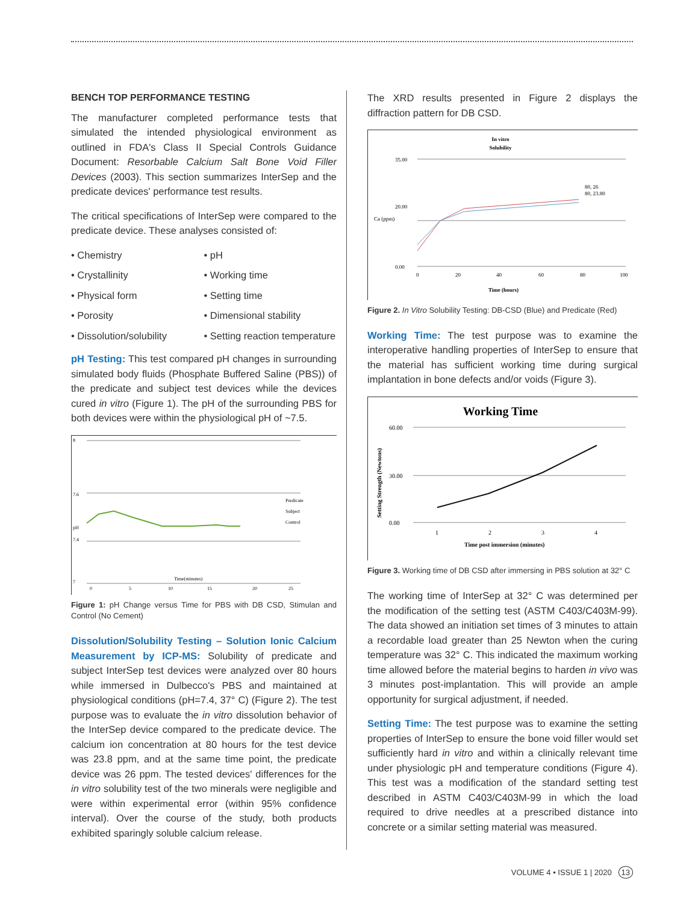BENCH TOP PERFORMANCE TESTING
The manufacturer completed performance tests that simulated the intended physiological environment as outlined in FDA's Class II Special Controls Guidance Document: Resorbable Calcium Salt Bone Void Filler Devices (2003). This section summarizes InterSep and the predicate devices' performance test results.
The critical specifications of InterSep were compared to the predicate device. These analyses consisted of:
• Chemistry
• pH
• Crystallinity
• Working time
• Physical form
• Setting time
• Porosity
• Dimensional stability
• Dissolution/solubility
• Setting reaction temperature
pH Testing: This test compared pH changes in surrounding simulated body fluids (Phosphate Buffered Saline (PBS)) of the predicate and subject test devices while the devices cured in vitro (Figure 1). The pH of the surrounding PBS for both devices were within the physiological pH of ~7.5.
8
7.6
pH
7.4
7
0
5
10
15
20
25
Time(minutes)
Predicate
Subject
Control
Figure 1: pH Change versus Time for PBS with DB CSD, Stimulan and Control (No Cement)
Dissolution/Solubility Testing – Solution Ionic Calcium Measurement by ICP-MS: Solubility of predicate and subject InterSep test devices were analyzed over 80 hours while immersed in Dulbecco's PBS and maintained at physiological conditions (pH=7.4, 37° C) (Figure 2). The test purpose was to evaluate the in vitro dissolution behavior of the InterSep device compared to the predicate device. The calcium ion concentration at 80 hours for the test device was 23.8 ppm, and at the same time point, the predicate device was 26 ppm. The tested devices' differences for the in vitro solubility test of the two minerals were negligible and were within experimental error (within 95% confidence interval). Over the course of the study, both products exhibited sparingly soluble calcium release.
The XRD results presented in Figure 2 displays the diffraction pattern for DB CSD.
In vitro
Solubility
35.00
20.00
0.00
Ca (ppm)
80, 26
80, 23.80
0
20
40
60
80
100
Time (hours)
Figure 2. In Vitro Solubility Testing: DB-CSD (Blue) and Predicate (Red)
Working Time: The test purpose was to examine the interoperative handling properties of InterSep to ensure that the material has sufficient working time during surgical implantation in bone defects and/or voids (Figure 3).
Working Time
60.00
30.00
0.00
Setting Strength (Newtons)
1
2
3
4
Time post immersion (minutes)
Figure 3. Working time of DB CSD after immersing in PBS solution at 32° C
The working time of InterSep at 32° C was determined per the modification of the setting test (ASTM C403/C403M-99). The data showed an initiation set times of 3 minutes to attain a recordable load greater than 25 Newton when the curing temperature was 32° C. This indicated the maximum working time allowed before the material begins to harden in vivo was 3 minutes post-implantation. This will provide an ample opportunity for surgical adjustment, if needed.
Setting Time: The test purpose was to examine the setting properties of InterSep to ensure the bone void filler would set sufficiently hard in vitro and within a clinically relevant time under physiologic pH and temperature conditions (Figure 4). This test was a modification of the standard setting test described in ASTM C403/C403M-99 in which the load required to drive needles at a prescribed distance into concrete or a similar setting material was measured.
VOLUME 4 • ISSUE 1 | 2020 13